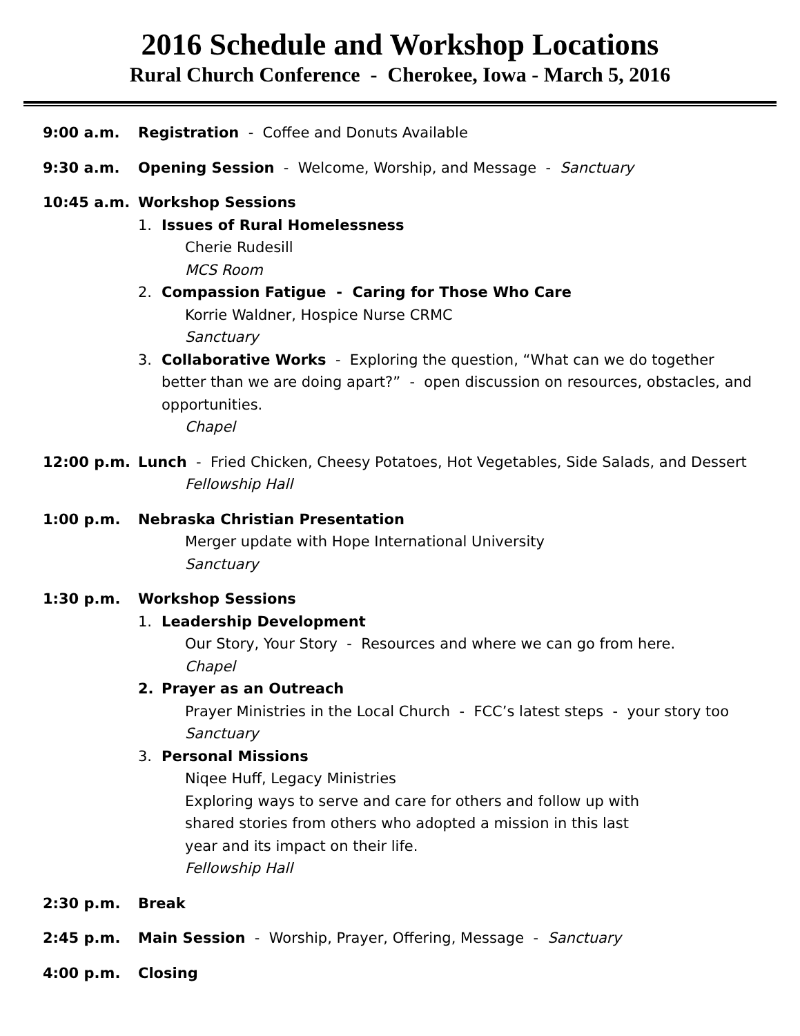2016 Schedule and Workshop Locations
Rural Church Conference - Cherokee, Iowa - March 5, 2016
9:00 a.m. Registration - Coffee and Donuts Available
9:30 a.m. Opening Session - Welcome, Worship, and Message - Sanctuary
10:45 a.m. Workshop Sessions
1. Issues of Rural Homelessness
Cherie Rudesill
MCS Room
2. Compassion Fatigue - Caring for Those Who Care
Korrie Waldner, Hospice Nurse CRMC
Sanctuary
3. Collaborative Works - Exploring the question, “What can we do together better than we are doing apart?” - open discussion on resources, obstacles, and opportunities.
Chapel
12:00 p.m. Lunch - Fried Chicken, Cheesy Potatoes, Hot Vegetables, Side Salads, and Dessert
Fellowship Hall
1:00 p.m. Nebraska Christian Presentation
Merger update with Hope International University
Sanctuary
1:30 p.m. Workshop Sessions
1. Leadership Development
Our Story, Your Story - Resources and where we can go from here.
Chapel
2. Prayer as an Outreach
Prayer Ministries in the Local Church - FCC’s latest steps - your story too
Sanctuary
3. Personal Missions
Niqee Huff, Legacy Ministries
Exploring ways to serve and care for others and follow up with
shared stories from others who adopted a mission in this last
year and its impact on their life.
Fellowship Hall
2:30 p.m. Break
2:45 p.m. Main Session - Worship, Prayer, Offering, Message - Sanctuary
4:00 p.m. Closing